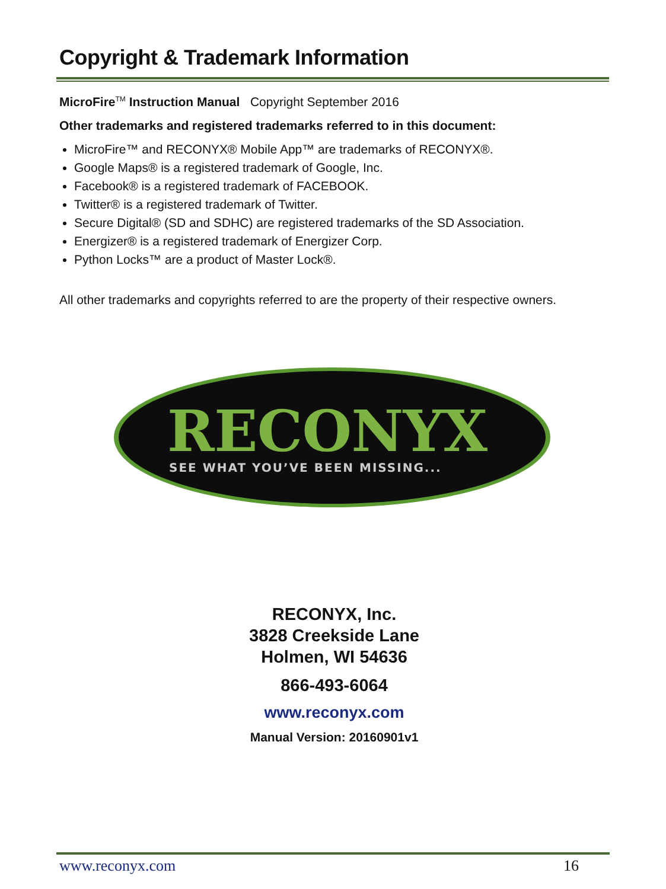Copyright & Trademark Information
MicroFire<sup>TM</sup> Instruction Manual Copyright September 2016
Other trademarks and registered trademarks referred to in this document:
MicroFire™ and RECONYX® Mobile App™ are trademarks of RECONYX®.
Google Maps® is a registered trademark of Google, Inc.
Facebook® is a registered trademark of FACEBOOK.
Twitter® is a registered trademark of Twitter.
Secure Digital® (SD and SDHC) are registered trademarks of the SD Association.
Energizer® is a registered trademark of Energizer Corp.
Python Locks™ are a product of Master Lock®.
All other trademarks and copyrights referred to are the property of their respective owners.
RECONYX
SEE WHAT YOU’VE BEEN MISSING...
RECONYX, Inc.
3828 Creekside Lane
Holmen, WI 54636
866-493-6064
www.reconyx.com
Manual Version: 20160901v1
www.reconyx.com 16